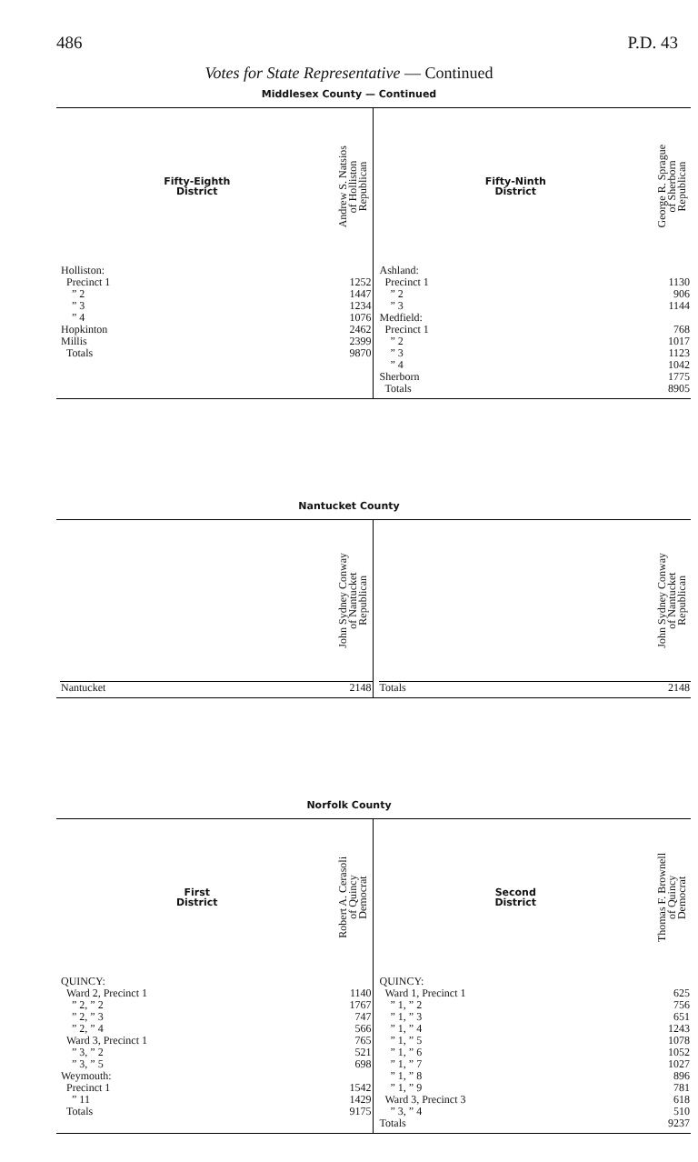486 P.D. 43
Votes for State Representative — Continued
Middlesex County — Continued
| Fifty-Eighth District | Andrew S. Natsios of Holliston Republican |
| --- | --- |
| Holliston: | |
| Precinct 1 | 1252 |
| ” 2 | 1447 |
| ” 3 | 1234 |
| ” 4 | 1076 |
| Hopkinton | 2462 |
| Millis | 2399 |
| Totals | 9870 |
| Fifty-Ninth District | George R. Sprague of Sherborn Republican |
| --- | --- |
| Ashland: | |
| Precinct 1 | 1130 |
| ” 2 | 906 |
| ” 3 | 1144 |
| Medfield: | |
| Precinct 1 | 768 |
| ” 2 | 1017 |
| ” 3 | 1123 |
| ” 4 | 1042 |
| Sherborn | 1775 |
| Totals | 8905 |
Nantucket County
| | John Sydney Conway of Nantucket Republican |
| --- | --- |
| Nantucket | 2148 |
| | John Sydney Conway of Nantucket Republican |
| --- | --- |
| Totals | 2148 |
Norfolk County
| First District | Robert A. Cerasoli of Quincy Democrat |
| --- | --- |
| QUINCY: | |
| Ward 2, Precinct 1 | 1140 |
| ” 2, ” 2 | 1767 |
| ” 2, ” 3 | 747 |
| ” 2, ” 4 | 566 |
| Ward 3, Precinct 1 | 765 |
| ” 3, ” 2 | 521 |
| ” 3, ” 5 | 698 |
| Weymouth: | |
| Precinct 1 | 1542 |
| ” 11 | 1429 |
| Totals | 9175 |
| Second District | Thomas F. Brownell of Quincy Democrat |
| --- | --- |
| QUINCY: | |
| Ward 1, Precinct 1 | 625 |
| ” 1, ” 2 | 756 |
| ” 1, ” 3 | 651 |
| ” 1, ” 4 | 1243 |
| ” 1, ” 5 | 1078 |
| ” 1, ” 6 | 1052 |
| ” 1, ” 7 | 1027 |
| ” 1, ” 8 | 896 |
| ” 1, ” 9 | 781 |
| Ward 3, Precinct 3 | 618 |
| ” 3, ” 4 | 510 |
| Totals | 9237 |